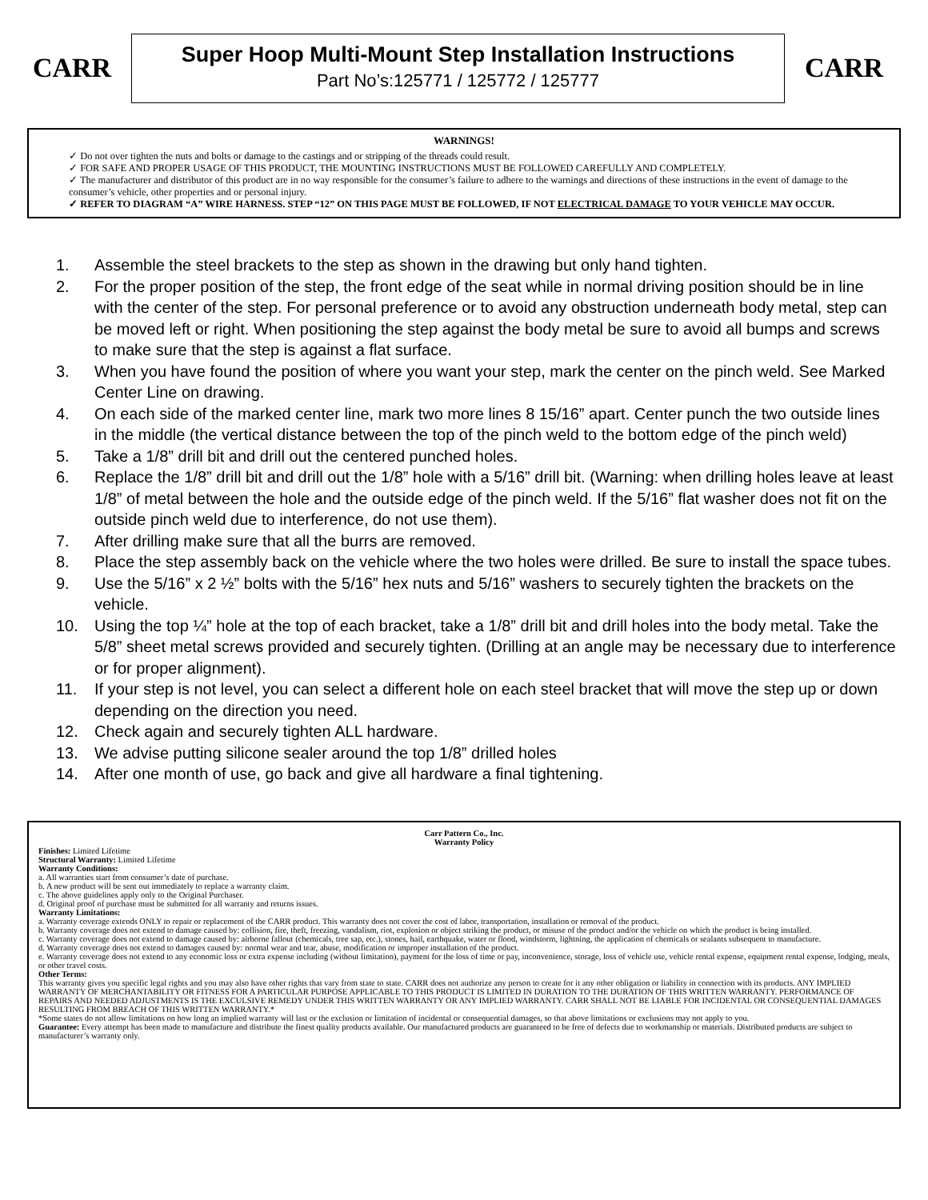CARR
Super Hoop Multi-Mount Step Installation Instructions
Part No’s:125771 / 125772 / 125777
CARR
WARNINGS!
✓ Do not over tighten the nuts and bolts or damage to the castings and or stripping of the threads could result.
✓ FOR SAFE AND PROPER USAGE OF THIS PRODUCT, THE MOUNTING INSTRUCTIONS MUST BE FOLLOWED CAREFULLY AND COMPLETELY.
✓ The manufacturer and distributor of this product are in no way responsible for the consumer’s failure to adhere to the warnings and directions of these instructions in the event of damage to the consumer’s vehicle, other properties and or personal injury.
✓ REFER TO DIAGRAM “A” WIRE HARNESS. STEP “12” ON THIS PAGE MUST BE FOLLOWED, IF NOT ELECTRICAL DAMAGE TO YOUR VEHICLE MAY OCCUR.
1. Assemble the steel brackets to the step as shown in the drawing but only hand tighten.
2. For the proper position of the step, the front edge of the seat while in normal driving position should be in line with the center of the step. For personal preference or to avoid any obstruction underneath body metal, step can be moved left or right. When positioning the step against the body metal be sure to avoid all bumps and screws to make sure that the step is against a flat surface.
3. When you have found the position of where you want your step, mark the center on the pinch weld. See Marked Center Line on drawing.
4. On each side of the marked center line, mark two more lines 8 15/16” apart. Center punch the two outside lines in the middle (the vertical distance between the top of the pinch weld to the bottom edge of the pinch weld)
5. Take a 1/8” drill bit and drill out the centered punched holes.
6. Replace the 1/8” drill bit and drill out the 1/8” hole with a 5/16” drill bit. (Warning: when drilling holes leave at least 1/8” of metal between the hole and the outside edge of the pinch weld. If the 5/16” flat washer does not fit on the outside pinch weld due to interference, do not use them).
7. After drilling make sure that all the burrs are removed.
8. Place the step assembly back on the vehicle where the two holes were drilled. Be sure to install the space tubes.
9. Use the 5/16” x 2 ½” bolts with the 5/16” hex nuts and 5/16” washers to securely tighten the brackets on the vehicle.
10. Using the top ¼” hole at the top of each bracket, take a 1/8” drill bit and drill holes into the body metal. Take the 5/8” sheet metal screws provided and securely tighten. (Drilling at an angle may be necessary due to interference or for proper alignment).
11. If your step is not level, you can select a different hole on each steel bracket that will move the step up or down depending on the direction you need.
12. Check again and securely tighten ALL hardware.
13. We advise putting silicone sealer around the top 1/8” drilled holes
14. After one month of use, go back and give all hardware a final tightening.
Carr Pattern Co., Inc.
Warranty Policy
Finishes: Limited Lifetime
Structural Warranty: Limited Lifetime
Warranty Conditions:
a. All warranties start from consumer’s date of purchase.
b. A new product will be sent out immediately to replace a warranty claim.
c. The above guidelines apply only to the Original Purchaser.
d. Original proof of purchase must be submitted for all warranty and returns issues.
Warranty Limitations:
a. Warranty coverage extends ONLY to repair or replacement of the CARR product. This warranty does not cover the cost of labor, transportation, installation or removal of the product.
b. Warranty coverage does not extend to damage caused by: collision, fire, theft, freezing, vandalism, riot, explosion or object striking the product, or misuse of the product and/or the vehicle on which the product is being installed.
c. Warranty coverage does not extend to damage caused by: airborne fallout (chemicals, tree sap, etc.), stones, hail, earthquake, water or flood, windstorm, lightning, the application of chemicals or sealants subsequent to manufacture.
d. Warranty coverage does not extend to damages caused by: normal wear and tear, abuse, modification or improper installation of the product.
e. Warranty coverage does not extend to any economic loss or extra expense including (without limitation), payment for the loss of time or pay, inconvenience, storage, loss of vehicle use, vehicle rental expense, equipment rental expense, lodging, meals, or other travel costs.
Other Terms:
This warranty gives you specific legal rights and you may also have other rights that vary from state to state. CARR does not authorize any person to create for it any other obligation or liability in connection with its products. ANY IMPLIED WARRANTY OF MERCHANTABILITY OR FITNESS FOR A PARTICULAR PURPOSE APPLICABLE TO THIS PRODUCT IS LIMITED IN DURATION TO THE DURATION OF THIS WRITTEN WARRANTY. PERFORMANCE OF REPAIRS AND NEEDED ADJUSTMENTS IS THE EXCULSIVE REMEDY UNDER THIS WRITTEN WARRANTY OR ANY IMPLIED WARRANTY. CARR SHALL NOT BE LIABLE FOR INCIDENTAL OR CONSEQUENTIAL DAMAGES RESULTING FROM BREACH OF THIS WRITTEN WARRANTY.*
*Some states do not allow limitations on how long an implied warranty will last or the exclusion or limitation of incidental or consequential damages, so that above limitations or exclusions may not apply to you.
Guarantee: Every attempt has been made to manufacture and distribute the finest quality products available. Our manufactured products are guaranteed to be free of defects due to workmanship or materials. Distributed products are subject to manufacturer’s warranty only.